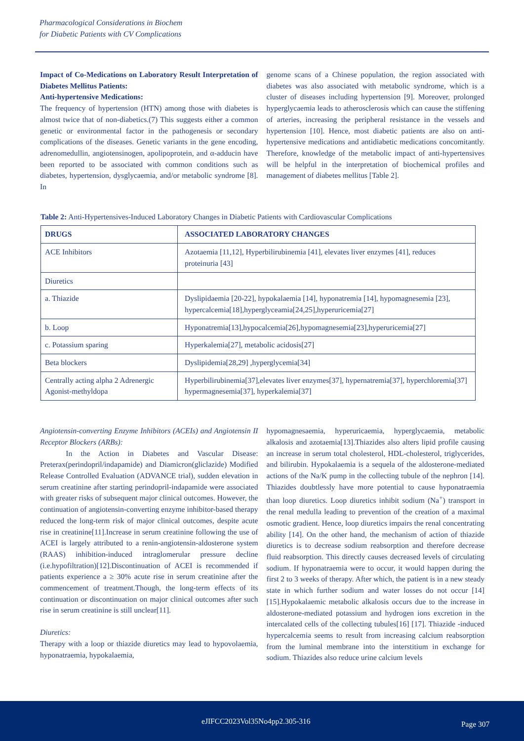Pharmacological Considerations in Biochem
for Diabetic Patients with CV Complications
Impact of Co-Medications on Laboratory Result Interpretation of Diabetes Mellitus Patients:
Anti-hypertensive Medications:
The frequency of hypertension (HTN) among those with diabetes is almost twice that of non-diabetics.(7) This suggests either a common genetic or environmental factor in the pathogenesis or secondary complications of the diseases. Genetic variants in the gene encoding, adrenomedullin, angiotensinogen, apolipoprotein, and α-adducin have been reported to be associated with common conditions such as diabetes, hypertension, dysglycaemia, and/or metabolic syndrome [8]. In
genome scans of a Chinese population, the region associated with diabetes was also associated with metabolic syndrome, which is a cluster of diseases including hypertension [9]. Moreover, prolonged hyperglycaemia leads to atherosclerosis which can cause the stiffening of arteries, increasing the peripheral resistance in the vessels and hypertension [10]. Hence, most diabetic patients are also on anti-hypertensive medications and antidiabetic medications concomitantly. Therefore, knowledge of the metabolic impact of anti-hypertensives will be helpful in the interpretation of biochemical profiles and management of diabetes mellitus [Table 2].
Table 2: Anti-Hypertensives-Induced Laboratory Changes in Diabetic Patients with Cardiovascular Complications
| DRUGS | ASSOCIATED LABORATORY CHANGES |
| --- | --- |
| ACE Inhibitors | Azotaemia [11,12], Hyperbilirubinemia [41], elevates liver enzymes [41], reduces proteinuria [43] |
| Diuretics | |
| a. Thiazide | Dyslipidaemia [20-22], hypokalaemia [14], hyponatremia [14], hypomagnesemia [23], hypercalcemia[18],hyperglyceamia[24,25],hyperuricemia[27] |
| b. Loop | Hyponatremia[13],hypocalcemia[26],hypomagnesemia[23],hyperuricemia[27] |
| c. Potassium sparing | Hyperkalemia[27], metabolic acidosis[27] |
| Beta blockers | Dyslipidemia[28,29] ,hyperglycemia[34] |
| Centrally acting alpha 2 Adrenergic Agonist-methyldopa | Hyperbilirubinemia[37],elevates liver enzymes[37], hypernatremia[37], hyperchloremia[37] hypermagnesemia[37], hyperkalemia[37] |
Angiotensin-converting Enzyme Inhibitors (ACEIs) and Angiotensin II Receptor Blockers (ARBs):
In the Action in Diabetes and Vascular Disease: Preterax(perindopril/indapamide) and Diamicron(gliclazide) Modified Release Controlled Evaluation (ADVANCE trial), sudden elevation in serum creatinine after starting perindopril-indapamide were associated with greater risks of subsequent major clinical outcomes. However, the continuation of angiotensin-converting enzyme inhibitor-based therapy reduced the long-term risk of major clinical outcomes, despite acute rise in creatinine[11].Increase in serum creatinine following the use of ACEI is largely attributed to a renin-angiotensin-aldosterone system (RAAS) inhibition-induced intraglomerular pressure decline (i.e.hypofiltration)[12].Discontinuation of ACEI is recommended if patients experience a ≥ 30% acute rise in serum creatinine after the commencement of treatment.Though, the long-term effects of its continuation or discontinuation on major clinical outcomes after such rise in serum creatinine is still unclear[11].
Diuretics:
Therapy with a loop or thiazide diuretics may lead to hypovolaemia, hyponatraemia, hypokalaemia,
hypomagnesaemia, hyperuricaemia, hyperglycaemia, metabolic alkalosis and azotaemia[13].Thiazides also alters lipid profile causing an increase in serum total cholesterol, HDL-cholesterol, triglycerides, and bilirubin. Hypokalaemia is a sequela of the aldosterone-mediated actions of the Na/K pump in the collecting tubule of the nephron [14]. Thiazides doubtlessly have more potential to cause hyponatraemia than loop diuretics. Loop diuretics inhibit sodium (Na<sup>+</sup>) transport in the renal medulla leading to prevention of the creation of a maximal osmotic gradient. Hence, loop diuretics impairs the renal concentrating ability [14]. On the other hand, the mechanism of action of thiazide diuretics is to decrease sodium reabsorption and therefore decrease fluid reabsorption. This directly causes decreased levels of circulating sodium. If hyponatraemia were to occur, it would happen during the first 2 to 3 weeks of therapy. After which, the patient is in a new steady state in which further sodium and water losses do not occur [14][15].Hypokalaemic metabolic alkalosis occurs due to the increase in aldosterone-mediated potassium and hydrogen ions excretion in the intercalated cells of the collecting tubules[16] [17]. Thiazide -induced hypercalcemia seems to result from increasing calcium reabsorption from the luminal membrane into the interstitium in exchange for sodium. Thiazides also reduce urine calcium levels
eJIFCC2023Vol35No4pp2.305-316 Page 307